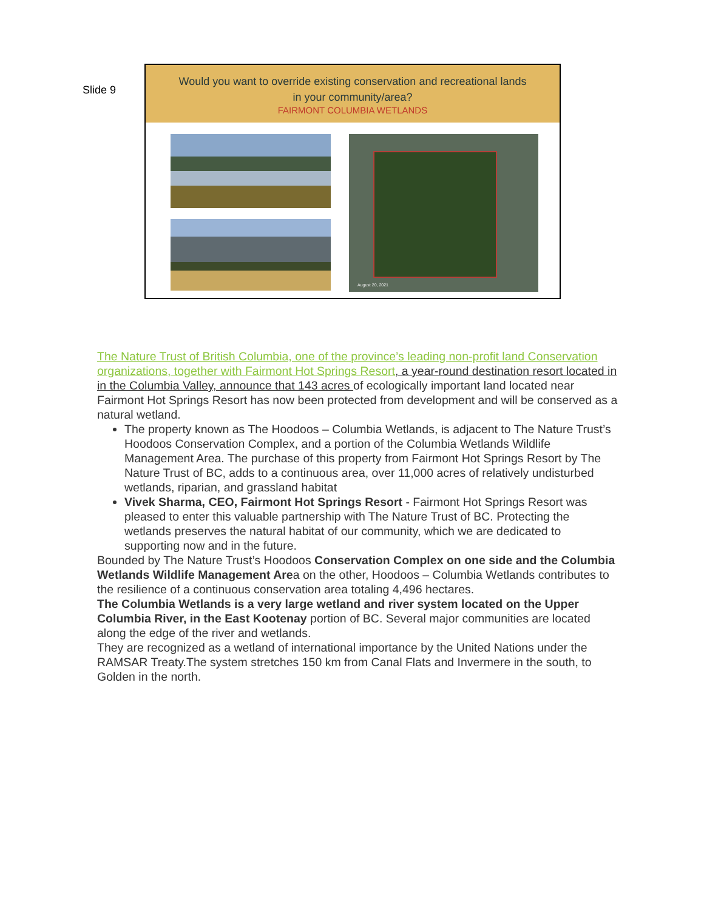Slide 9
Would you want to override existing conservation and recreational lands
in your community/area?
FAIRMONT COLUMBIA WETLANDS
August 20, 2021
The Nature Trust of British Columbia, one of the province’s leading non-profit land Conservation organizations, together with Fairmont Hot Springs Resort, a year-round destination resort located in in the Columbia Valley, announce that 143 acres of ecologically important land located near Fairmont Hot Springs Resort has now been protected from development and will be conserved as a natural wetland.
The property known as The Hoodoos – Columbia Wetlands, is adjacent to The Nature Trust’s Hoodoos Conservation Complex, and a portion of the Columbia Wetlands Wildlife Management Area. The purchase of this property from Fairmont Hot Springs Resort by The Nature Trust of BC, adds to a continuous area, over 11,000 acres of relatively undisturbed wetlands, riparian, and grassland habitat
Vivek Sharma, CEO, Fairmont Hot Springs Resort - Fairmont Hot Springs Resort was pleased to enter this valuable partnership with The Nature Trust of BC. Protecting the wetlands preserves the natural habitat of our community, which we are dedicated to supporting now and in the future.
Bounded by The Nature Trust’s Hoodoos Conservation Complex on one side and the Columbia Wetlands Wildlife Management Area on the other, Hoodoos – Columbia Wetlands contributes to the resilience of a continuous conservation area totaling 4,496 hectares.
The Columbia Wetlands is a very large wetland and river system located on the Upper Columbia River, in the East Kootenay portion of BC. Several major communities are located along the edge of the river and wetlands.
They are recognized as a wetland of international importance by the United Nations under the RAMSAR Treaty.The system stretches 150 km from Canal Flats and Invermere in the south, to Golden in the north.